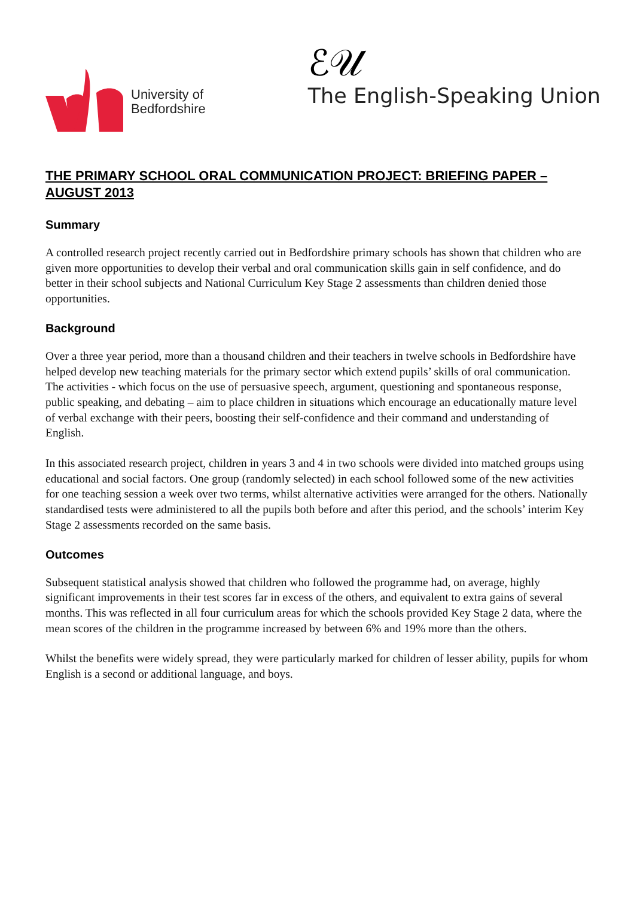University of
Bedfordshire
ℰ𝒰
The English-Speaking Union
THE PRIMARY SCHOOL ORAL COMMUNICATION PROJECT: BRIEFING PAPER – AUGUST 2013
Summary
A controlled research project recently carried out in Bedfordshire primary schools has shown that children who are given more opportunities to develop their verbal and oral communication skills gain in self confidence, and do better in their school subjects and National Curriculum Key Stage 2 assessments than children denied those opportunities.
Background
Over a three year period, more than a thousand children and their teachers in twelve schools in Bedfordshire have helped develop new teaching materials for the primary sector which extend pupils’ skills of oral communication. The activities - which focus on the use of persuasive speech, argument, questioning and spontaneous response, public speaking, and debating – aim to place children in situations which encourage an educationally mature level of verbal exchange with their peers, boosting their self-confidence and their command and understanding of English.
In this associated research project, children in years 3 and 4 in two schools were divided into matched groups using educational and social factors. One group (randomly selected) in each school followed some of the new activities for one teaching session a week over two terms, whilst alternative activities were arranged for the others. Nationally standardised tests were administered to all the pupils both before and after this period, and the schools’ interim Key Stage 2 assessments recorded on the same basis.
Outcomes
Subsequent statistical analysis showed that children who followed the programme had, on average, highly significant improvements in their test scores far in excess of the others, and equivalent to extra gains of several months. This was reflected in all four curriculum areas for which the schools provided Key Stage 2 data, where the mean scores of the children in the programme increased by between 6% and 19% more than the others.
Whilst the benefits were widely spread, they were particularly marked for children of lesser ability, pupils for whom English is a second or additional language, and boys.